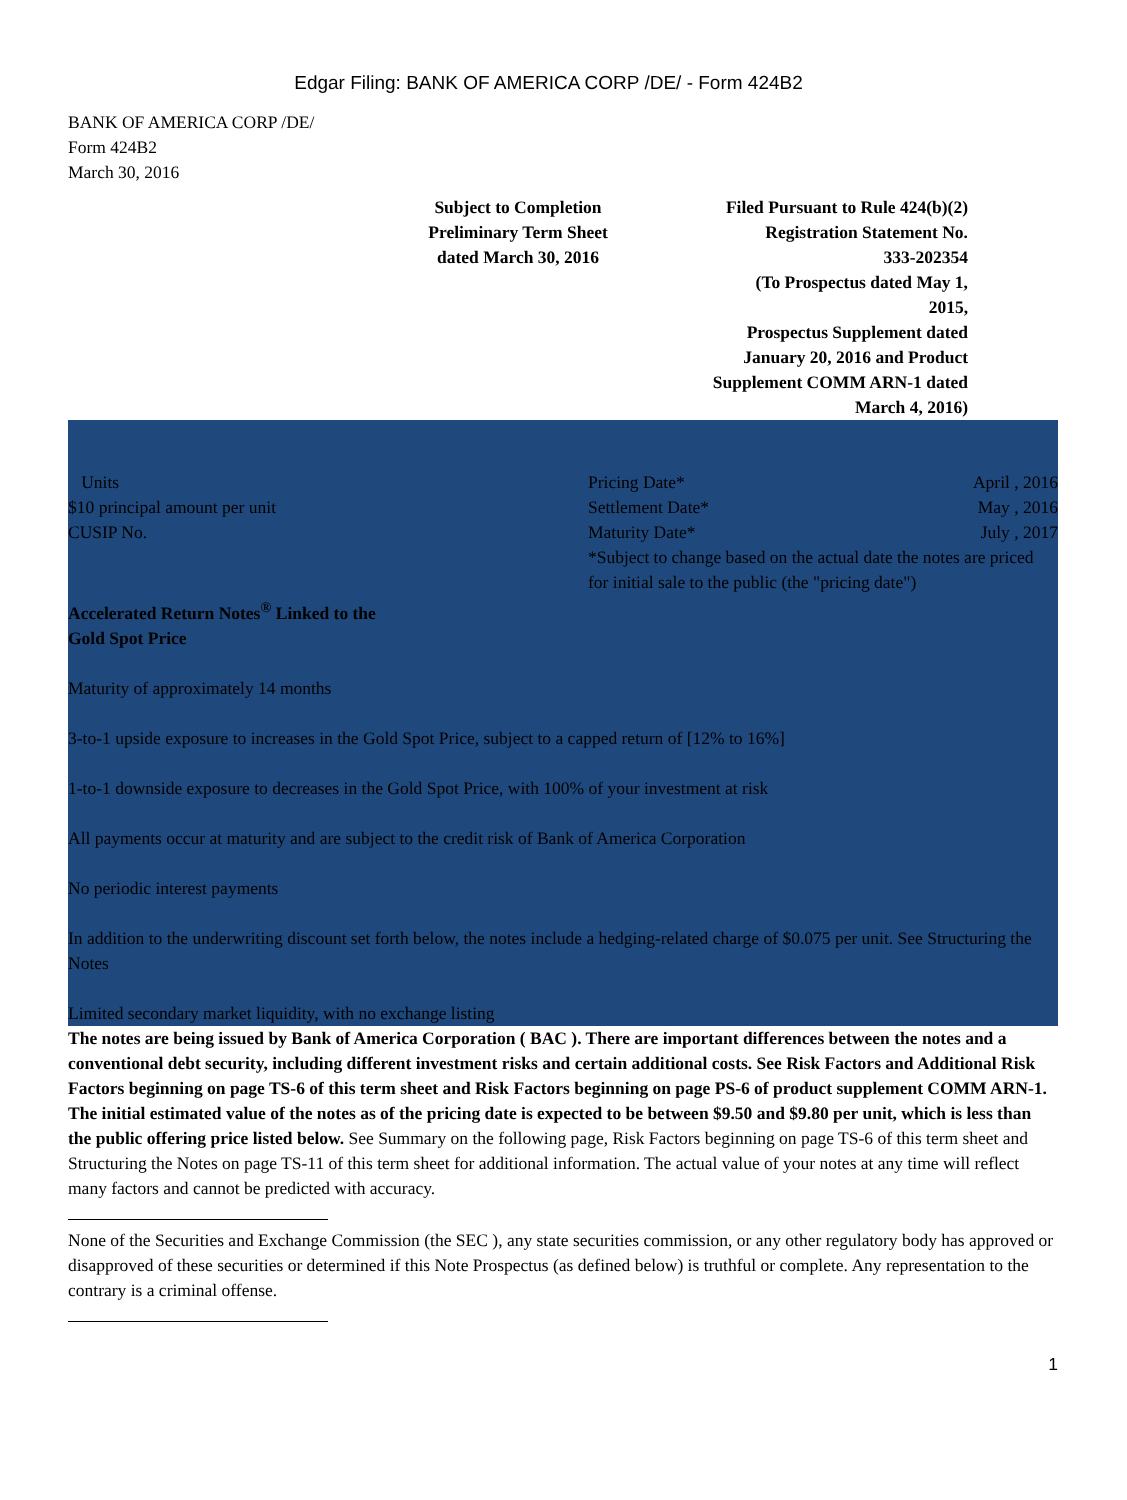Edgar Filing: BANK OF AMERICA CORP /DE/ - Form 424B2
BANK OF AMERICA CORP /DE/
Form 424B2
March 30, 2016
Subject to Completion
Preliminary Term Sheet
dated March 30, 2016
Filed Pursuant to Rule 424(b)(2)
Registration Statement No.
333-202354
(To Prospectus dated May 1,
2015,
Prospectus Supplement dated
January 20, 2016 and Product
Supplement COMM ARN-1 dated
March 4, 2016)
| Units | Pricing Date* | April , 2016 |
| $10 principal amount per unit | Settlement Date* | May , 2016 |
| CUSIP No. | Maturity Date* | July , 2017 |
| | *Subject to change based on the actual date the notes are priced for initial sale to the public (the "pricing date") | |
Accelerated Return Notes<sup>®</sup> Linked to the
Gold Spot Price
Maturity of approximately 14 months
3-to-1 upside exposure to increases in the Gold Spot Price, subject to a capped return of [12% to 16%]
1-to-1 downside exposure to decreases in the Gold Spot Price, with 100% of your investment at risk
All payments occur at maturity and are subject to the credit risk of Bank of America Corporation
No periodic interest payments
In addition to the underwriting discount set forth below, the notes include a hedging-related charge of $0.075 per unit. See Structuring the Notes
Limited secondary market liquidity, with no exchange listing
The notes are being issued by Bank of America Corporation ( BAC ). There are important differences between the notes and a conventional debt security, including different investment risks and certain additional costs. See Risk Factors and Additional Risk Factors beginning on page TS-6 of this term sheet and Risk Factors beginning on page PS-6 of product supplement COMM ARN-1.
The initial estimated value of the notes as of the pricing date is expected to be between $9.50 and $9.80 per unit, which is less than the public offering price listed below. See Summary on the following page, Risk Factors beginning on page TS-6 of this term sheet and Structuring the Notes on page TS-11 of this term sheet for additional information. The actual value of your notes at any time will reflect many factors and cannot be predicted with accuracy.
None of the Securities and Exchange Commission (the SEC ), any state securities commission, or any other regulatory body has approved or disapproved of these securities or determined if this Note Prospectus (as defined below) is truthful or complete. Any representation to the contrary is a criminal offense.
1